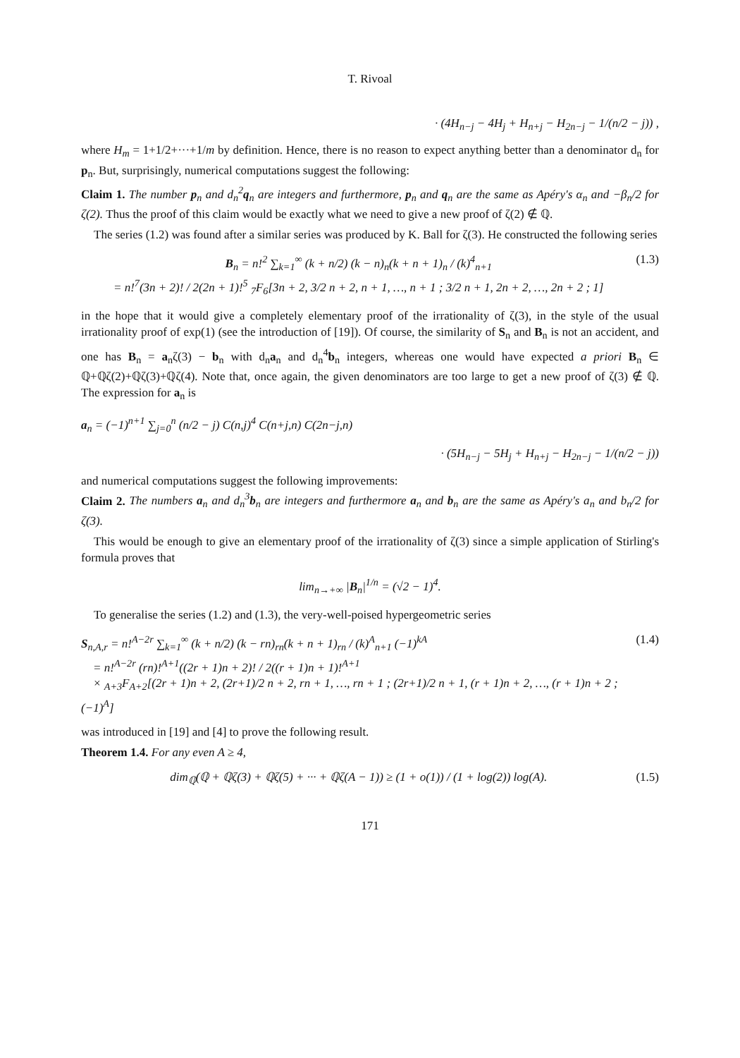T. Rivoal
· (4H<sub>n−j</sub> − 4H<sub>j</sub> + H<sub>n+j</sub> − H<sub>2n−j</sub> − 1/(n/2 − j)) ,
where H<sub>m</sub> = 1+1/2+···+1/m by definition. Hence, there is no reason to expect anything better than a denominator d<sub>n</sub> for p<sub>n</sub>. But, surprisingly, numerical computations suggest the following:
Claim 1. The number p<sub>n</sub> and d<sub>n</sub><sup>2</sup>q<sub>n</sub> are integers and furthermore, p<sub>n</sub> and q<sub>n</sub> are the same as Apéry's α<sub>n</sub> and −β<sub>n</sub>/2 for ζ(2). Thus the proof of this claim would be exactly what we need to give a new proof of ζ(2) ∉ ℚ.
The series (1.2) was found after a similar series was produced by K. Ball for ζ(3). He constructed the following series
B<sub>n</sub> = n!<sup>2</sup> ∑<sub>k=1</sub><sup>∞</sup> (k + n/2) (k − n)<sub>n</sub>(k + n + 1)<sub>n</sub> / (k)<sup>4</sup><sub>n+1</sub>
= n!<sup>7</sup>(3n + 2)! / 2(2n + 1)!<sup>5</sup> <sub>7</sub>F<sub>6</sub>[3n + 2, 3/2 n + 2, n + 1, …, n + 1 ; 3/2 n + 1, 2n + 2, …, 2n + 2 ; 1] (1.3)
in the hope that it would give a completely elementary proof of the irrationality of ζ(3), in the style of the usual irrationality proof of exp(1) (see the introduction of [19]). Of course, the similarity of S<sub>n</sub> and B<sub>n</sub> is not an accident, and one has B<sub>n</sub> = a<sub>n</sub>ζ(3) − b<sub>n</sub> with d<sub>n</sub>a<sub>n</sub> and d<sub>n</sub><sup>4</sup>b<sub>n</sub> integers, whereas one would have expected a priori B<sub>n</sub> ∈ ℚ+ℚζ(2)+ℚζ(3)+ℚζ(4). Note that, once again, the given denominators are too large to get a new proof of ζ(3) ∉ ℚ. The expression for a<sub>n</sub> is
a<sub>n</sub> = (−1)<sup>n+1</sup> ∑<sub>j=0</sub><sup>n</sup> (n/2 − j) C(n,j)<sup>4</sup> C(n+j,n) C(2n−j,n)
· (5H<sub>n−j</sub> − 5H<sub>j</sub> + H<sub>n+j</sub> − H<sub>2n−j</sub> − 1/(n/2 − j))
and numerical computations suggest the following improvements:
Claim 2. The numbers a<sub>n</sub> and d<sub>n</sub><sup>3</sup>b<sub>n</sub> are integers and furthermore a<sub>n</sub> and b<sub>n</sub> are the same as Apéry's a<sub>n</sub> and b<sub>n</sub>/2 for ζ(3).
This would be enough to give an elementary proof of the irrationality of ζ(3) since a simple application of Stirling's formula proves that
lim<sub>n→+∞</sub> |B<sub>n</sub>|<sup>1/n</sup> = (√2 − 1)<sup>4</sup>.
To generalise the series (1.2) and (1.3), the very-well-poised hypergeometric series
S<sub>n,A,r</sub> = n!<sup>A−2r</sup> ∑<sub>k=1</sub><sup>∞</sup> (k + n/2) (k − rn)<sub>rn</sub>(k + n + 1)<sub>rn</sub> / (k)<sup>A</sup><sub>n+1</sub> (−1)<sup>kA</sup>
= n!<sup>A−2r</sup> (rn)!<sup>A+1</sup>((2r + 1)n + 2)! / 2((r + 1)n + 1)!<sup>A+1</sup>
× <sub>A+3</sub>F<sub>A+2</sub>[(2r + 1)n + 2, (2r+1)/2 n + 2, rn + 1, …, rn + 1 ; (2r+1)/2 n + 1, (r + 1)n + 2, …, (r + 1)n + 2 ; (−1)<sup>A</sup>] (1.4)
was introduced in [19] and [4] to prove the following result.
Theorem 1.4. For any even A ≥ 4,
dim<sub>ℚ</sub>(ℚ + ℚζ(3) + ℚζ(5) + ··· + ℚζ(A − 1)) ≥ (1 + o(1)) / (1 + log(2)) log(A). (1.5)
171